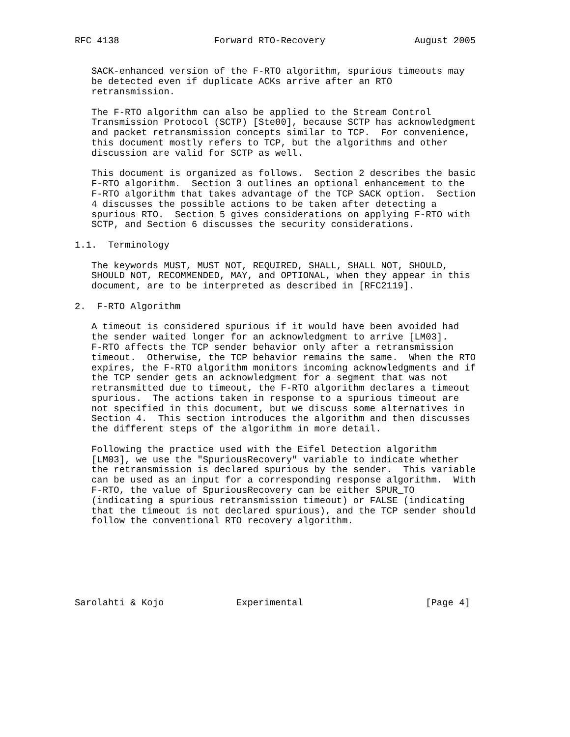RFC 4138                 Forward RTO-Recovery                August 2005


   SACK-enhanced version of the F-RTO algorithm, spurious timeouts may
   be detected even if duplicate ACKs arrive after an RTO
   retransmission.

   The F-RTO algorithm can also be applied to the Stream Control
   Transmission Protocol (SCTP) [Ste00], because SCTP has acknowledgment
   and packet retransmission concepts similar to TCP.  For convenience,
   this document mostly refers to TCP, but the algorithms and other
   discussion are valid for SCTP as well.

   This document is organized as follows.  Section 2 describes the basic
   F-RTO algorithm.  Section 3 outlines an optional enhancement to the
   F-RTO algorithm that takes advantage of the TCP SACK option.  Section
   4 discusses the possible actions to be taken after detecting a
   spurious RTO.  Section 5 gives considerations on applying F-RTO with
   SCTP, and Section 6 discusses the security considerations.

1.1.  Terminology

   The keywords MUST, MUST NOT, REQUIRED, SHALL, SHALL NOT, SHOULD,
   SHOULD NOT, RECOMMENDED, MAY, and OPTIONAL, when they appear in this
   document, are to be interpreted as described in [RFC2119].

2.  F-RTO Algorithm

   A timeout is considered spurious if it would have been avoided had
   the sender waited longer for an acknowledgment to arrive [LM03].
   F-RTO affects the TCP sender behavior only after a retransmission
   timeout.  Otherwise, the TCP behavior remains the same.  When the RTO
   expires, the F-RTO algorithm monitors incoming acknowledgments and if
   the TCP sender gets an acknowledgment for a segment that was not
   retransmitted due to timeout, the F-RTO algorithm declares a timeout
   spurious.  The actions taken in response to a spurious timeout are
   not specified in this document, but we discuss some alternatives in
   Section 4.  This section introduces the algorithm and then discusses
   the different steps of the algorithm in more detail.

   Following the practice used with the Eifel Detection algorithm
   [LM03], we use the "SpuriousRecovery" variable to indicate whether
   the retransmission is declared spurious by the sender.  This variable
   can be used as an input for a corresponding response algorithm.  With
   F-RTO, the value of SpuriousRecovery can be either SPUR_TO
   (indicating a spurious retransmission timeout) or FALSE (indicating
   that the timeout is not declared spurious), and the TCP sender should
   follow the conventional RTO recovery algorithm.







Sarolahti & Kojo             Experimental                      [Page 4]